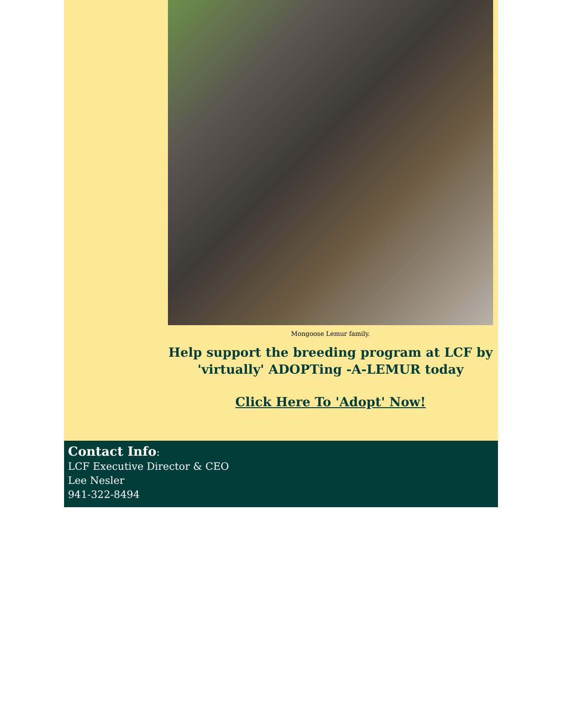Mongoose Lemur family.
Help support the breeding program at LCF by 'virtually' ADOPTing -A-LEMUR today
Click Here To 'Adopt' Now!
Contact Info:
LCF Executive Director & CEO
Lee Nesler
941-322-8494